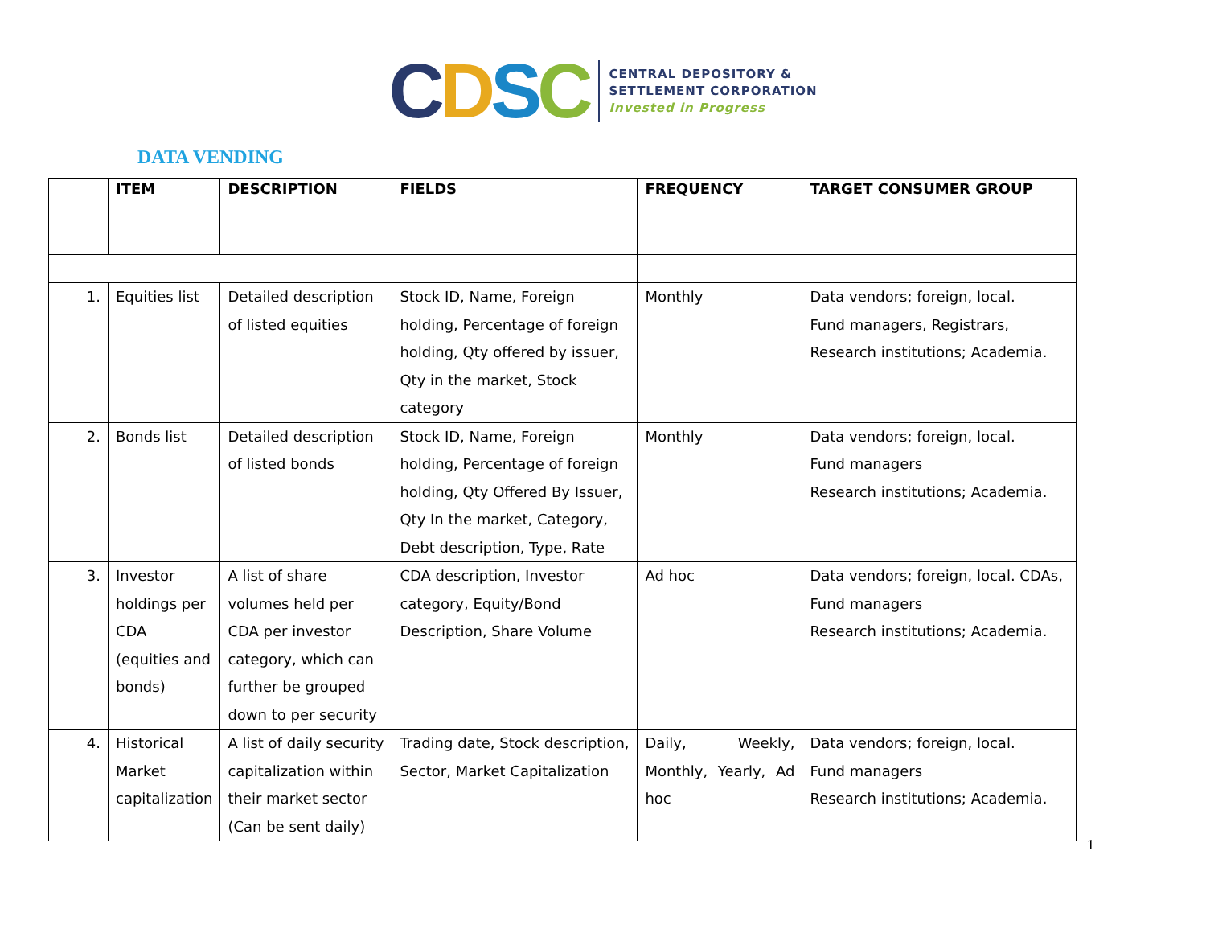CDSC
CENTRAL DEPOSITORY &
SETTLEMENT CORPORATION
Invested in Progress
DATA VENDING
| | ITEM | DESCRIPTION | FIELDS | FREQUENCY | TARGET CONSUMER GROUP |
| --- | --- | --- | --- | --- | --- |
| 1. | Equities list | Detailed description of listed equities | Stock ID, Name, Foreign holding, Percentage of foreign holding, Qty offered by issuer, Qty in the market, Stock category | Monthly | Data vendors; foreign, local. Fund managers, Registrars, Research institutions; Academia. |
| 2. | Bonds list | Detailed description of listed bonds | Stock ID, Name, Foreign holding, Percentage of foreign holding, Qty Offered By Issuer, Qty In the market, Category, Debt description, Type, Rate | Monthly | Data vendors; foreign, local. Fund managers Research institutions; Academia. |
| 3. | Investor holdings per CDA (equities and bonds) | A list of share volumes held per CDA per investor category, which can further be grouped down to per security | CDA description, Investor category, Equity/Bond Description, Share Volume | Ad hoc | Data vendors; foreign, local. CDAs, Fund managers Research institutions; Academia. |
| 4. | Historical Market capitalization | A list of daily security capitalization within their market sector (Can be sent daily) | Trading date, Stock description, Sector, Market Capitalization | Daily, Weekly, Monthly, Yearly, Ad hoc | Data vendors; foreign, local. Fund managers Research institutions; Academia. |
1